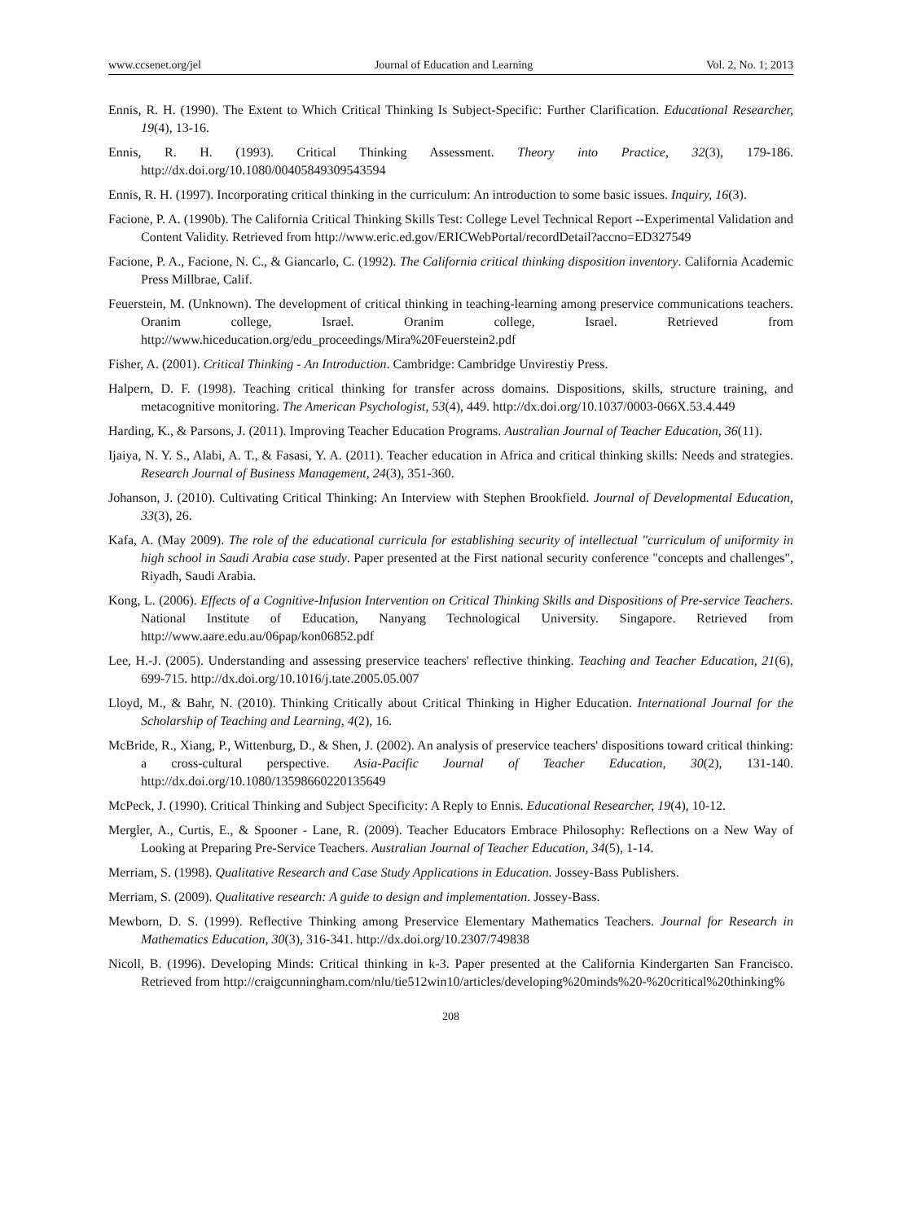www.ccsenet.org/jel Journal of Education and Learning Vol. 2, No. 1; 2013
Ennis, R. H. (1990). The Extent to Which Critical Thinking Is Subject-Specific: Further Clarification. Educational Researcher, 19(4), 13-16.
Ennis, R. H. (1993). Critical Thinking Assessment. Theory into Practice, 32(3), 179-186. http://dx.doi.org/10.1080/00405849309543594
Ennis, R. H. (1997). Incorporating critical thinking in the curriculum: An introduction to some basic issues. Inquiry, 16(3).
Facione, P. A. (1990b). The California Critical Thinking Skills Test: College Level Technical Report --Experimental Validation and Content Validity. Retrieved from http://www.eric.ed.gov/ERICWebPortal/recordDetail?accno=ED327549
Facione, P. A., Facione, N. C., & Giancarlo, C. (1992). The California critical thinking disposition inventory. California Academic Press Millbrae, Calif.
Feuerstein, M. (Unknown). The development of critical thinking in teaching-learning among preservice communications teachers. Oranim college, Israel. Oranim college, Israel. Retrieved from http://www.hiceducation.org/edu_proceedings/Mira%20Feuerstein2.pdf
Fisher, A. (2001). Critical Thinking - An Introduction. Cambridge: Cambridge Unvirestiy Press.
Halpern, D. F. (1998). Teaching critical thinking for transfer across domains. Dispositions, skills, structure training, and metacognitive monitoring. The American Psychologist, 53(4), 449. http://dx.doi.org/10.1037/0003-066X.53.4.449
Harding, K., & Parsons, J. (2011). Improving Teacher Education Programs. Australian Journal of Teacher Education, 36(11).
Ijaiya, N. Y. S., Alabi, A. T., & Fasasi, Y. A. (2011). Teacher education in Africa and critical thinking skills: Needs and strategies. Research Journal of Business Management, 24(3), 351-360.
Johanson, J. (2010). Cultivating Critical Thinking: An Interview with Stephen Brookfield. Journal of Developmental Education, 33(3), 26.
Kafa, A. (May 2009). The role of the educational curricula for establishing security of intellectual "curriculum of uniformity in high school in Saudi Arabia case study. Paper presented at the First national security conference "concepts and challenges", Riyadh, Saudi Arabia.
Kong, L. (2006). Effects of a Cognitive-Infusion Intervention on Critical Thinking Skills and Dispositions of Pre-service Teachers. National Institute of Education, Nanyang Technological University. Singapore. Retrieved from http://www.aare.edu.au/06pap/kon06852.pdf
Lee, H.-J. (2005). Understanding and assessing preservice teachers' reflective thinking. Teaching and Teacher Education, 21(6), 699-715. http://dx.doi.org/10.1016/j.tate.2005.05.007
Lloyd, M., & Bahr, N. (2010). Thinking Critically about Critical Thinking in Higher Education. International Journal for the Scholarship of Teaching and Learning, 4(2), 16.
McBride, R., Xiang, P., Wittenburg, D., & Shen, J. (2002). An analysis of preservice teachers' dispositions toward critical thinking: a cross-cultural perspective. Asia-Pacific Journal of Teacher Education, 30(2), 131-140. http://dx.doi.org/10.1080/13598660220135649
McPeck, J. (1990). Critical Thinking and Subject Specificity: A Reply to Ennis. Educational Researcher, 19(4), 10-12.
Mergler, A., Curtis, E., & Spooner - Lane, R. (2009). Teacher Educators Embrace Philosophy: Reflections on a New Way of Looking at Preparing Pre-Service Teachers. Australian Journal of Teacher Education, 34(5), 1-14.
Merriam, S. (1998). Qualitative Research and Case Study Applications in Education. Jossey-Bass Publishers.
Merriam, S. (2009). Qualitative research: A guide to design and implementation. Jossey-Bass.
Mewborn, D. S. (1999). Reflective Thinking among Preservice Elementary Mathematics Teachers. Journal for Research in Mathematics Education, 30(3), 316-341. http://dx.doi.org/10.2307/749838
Nicoll, B. (1996). Developing Minds: Critical thinking in k-3. Paper presented at the California Kindergarten San Francisco. Retrieved from http://craigcunningham.com/nlu/tie512win10/articles/developing%20minds%20-%20critical%20thinking%
208